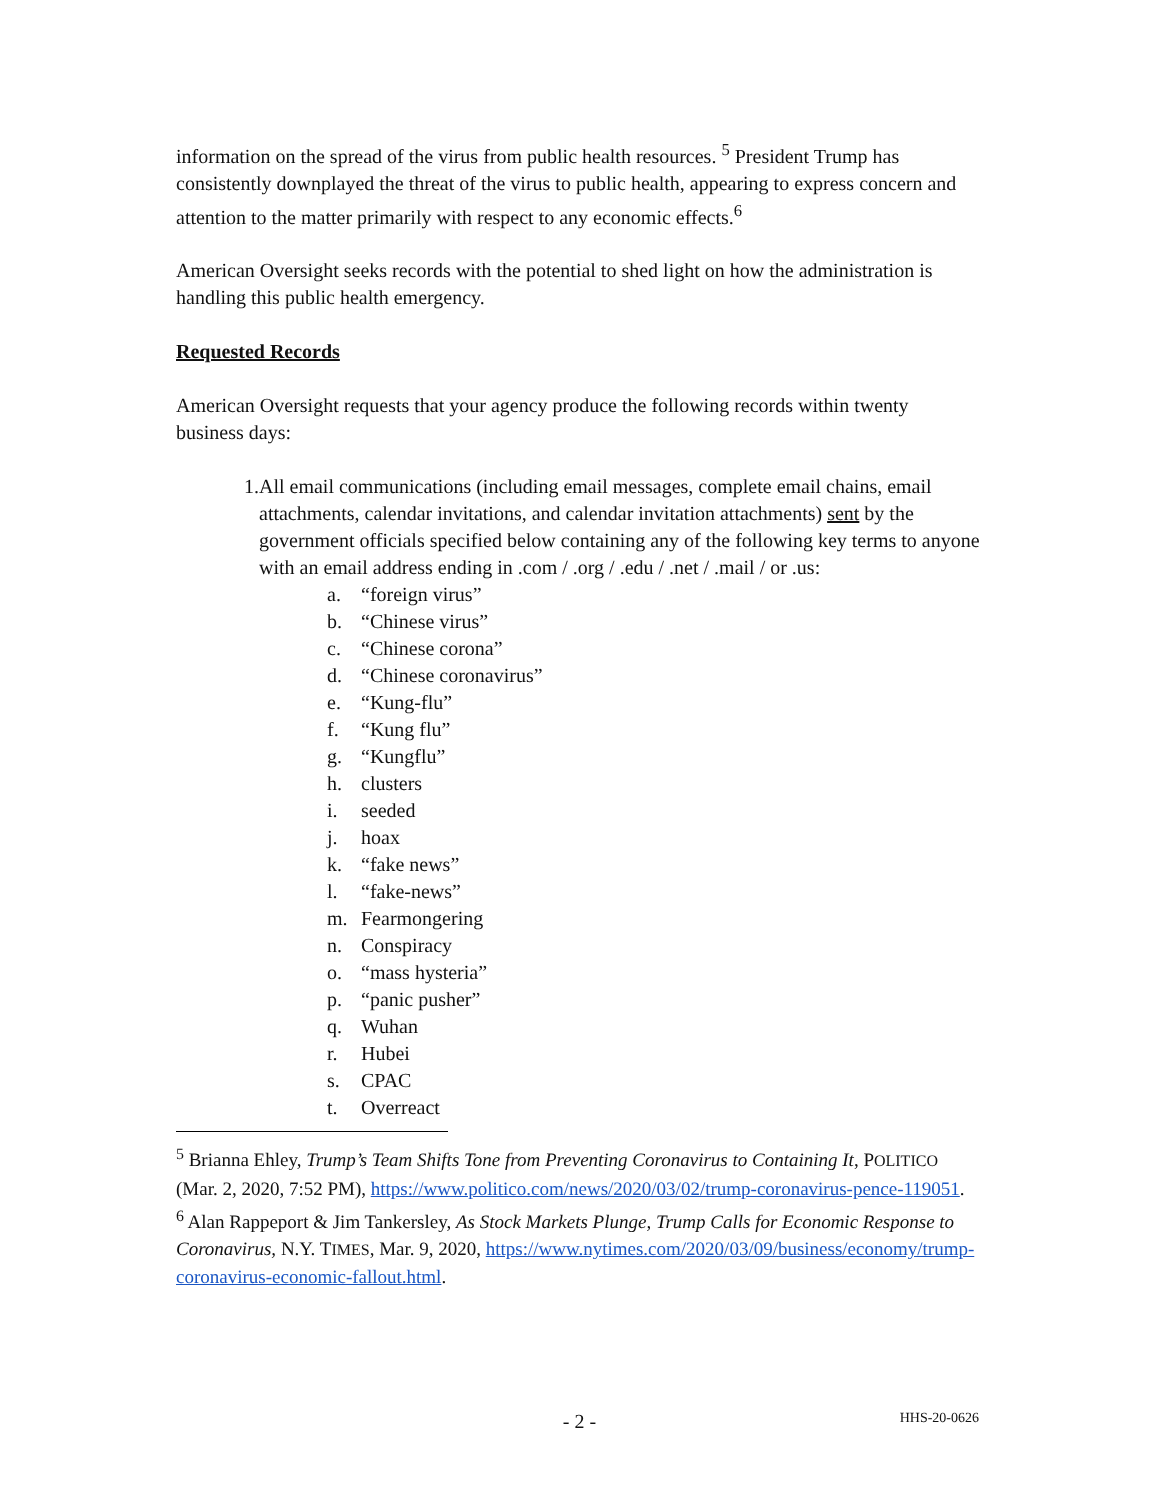information on the spread of the virus from public health resources. <sup>5</sup> President Trump has consistently downplayed the threat of the virus to public health, appearing to express concern and attention to the matter primarily with respect to any economic effects.<sup>6</sup>
American Oversight seeks records with the potential to shed light on how the administration is handling this public health emergency.
Requested Records
American Oversight requests that your agency produce the following records within twenty business days:
1. All email communications (including email messages, complete email chains, email attachments, calendar invitations, and calendar invitation attachments) sent by the government officials specified below containing any of the following key terms to anyone with an email address ending in .com / .org / .edu / .net / .mail / or .us:
a. “foreign virus”
b. “Chinese virus”
c. “Chinese corona”
d. “Chinese coronavirus”
e. “Kung-flu”
f. “Kung flu”
g. “Kungflu”
h. clusters
i. seeded
j. hoax
k. “fake news”
l. “fake-news”
m. Fearmongering
n. Conspiracy
o. “mass hysteria”
p. “panic pusher”
q. Wuhan
r. Hubei
s. CPAC
t. Overreact
<sup>5</sup> Brianna Ehley, Trump’s Team Shifts Tone from Preventing Coronavirus to Containing It, POLITICO (Mar. 2, 2020, 7:52 PM), https://www.politico.com/news/2020/03/02/trump-coronavirus-pence-119051.
<sup>6</sup> Alan Rappeport & Jim Tankersley, As Stock Markets Plunge, Trump Calls for Economic Response to Coronavirus, N.Y. TIMES, Mar. 9, 2020, https://www.nytimes.com/2020/03/09/business/economy/trump-coronavirus-economic-fallout.html.
- 2 -
HHS-20-0626